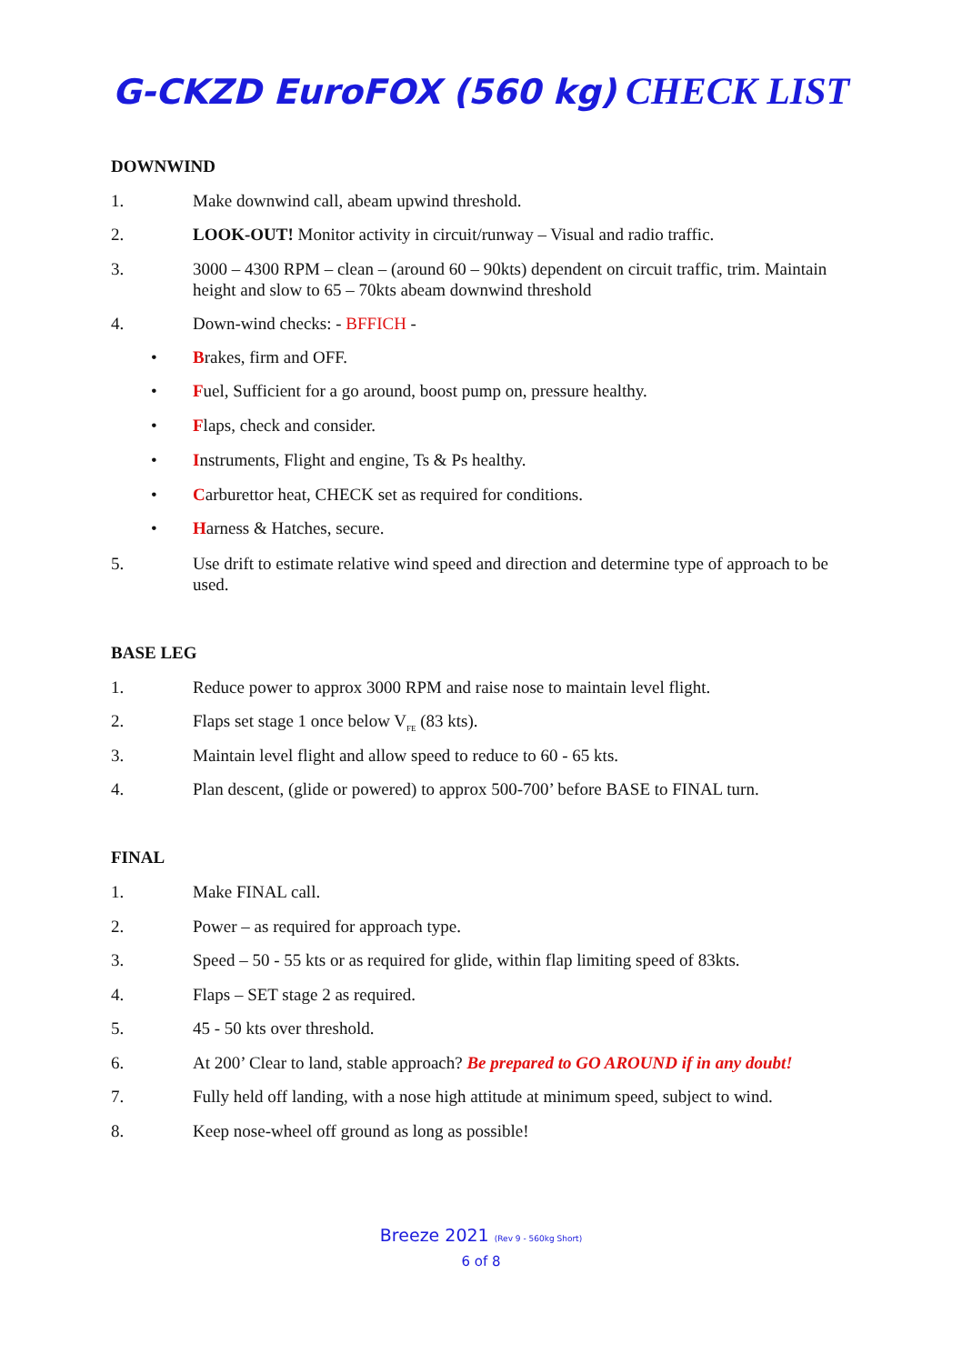G-CKZD EuroFOX (560 kg) CHECK LIST
DOWNWIND
1. Make downwind call, abeam upwind threshold.
2. LOOK-OUT! Monitor activity in circuit/runway – Visual and radio traffic.
3. 3000 – 4300 RPM – clean – (around 60 – 90kts) dependent on circuit traffic, trim. Maintain height and slow to 65 – 70kts abeam downwind threshold
4. Down-wind checks: - BFFICH -
• Brakes, firm and OFF.
• Fuel, Sufficient for a go around, boost pump on, pressure healthy.
• Flaps, check and consider.
• Instruments, Flight and engine, Ts & Ps healthy.
• Carburettor heat, CHECK set as required for conditions.
• Harness & Hatches, secure.
5. Use drift to estimate relative wind speed and direction and determine type of approach to be used.
BASE LEG
1. Reduce power to approx 3000 RPM and raise nose to maintain level flight.
2. Flaps set stage 1 once below V<sub>FE</sub> (83 kts).
3. Maintain level flight and allow speed to reduce to 60 - 65 kts.
4. Plan descent, (glide or powered) to approx 500-700’ before BASE to FINAL turn.
FINAL
1. Make FINAL call.
2. Power – as required for approach type.
3. Speed – 50 - 55 kts or as required for glide, within flap limiting speed of 83kts.
4. Flaps – SET stage 2 as required.
5. 45 - 50 kts over threshold.
6. At 200’ Clear to land, stable approach? Be prepared to GO AROUND if in any doubt!
7. Fully held off landing, with a nose high attitude at minimum speed, subject to wind.
8. Keep nose-wheel off ground as long as possible!
Breeze 2021 (Rev 9 - 560kg Short)
6 of 8